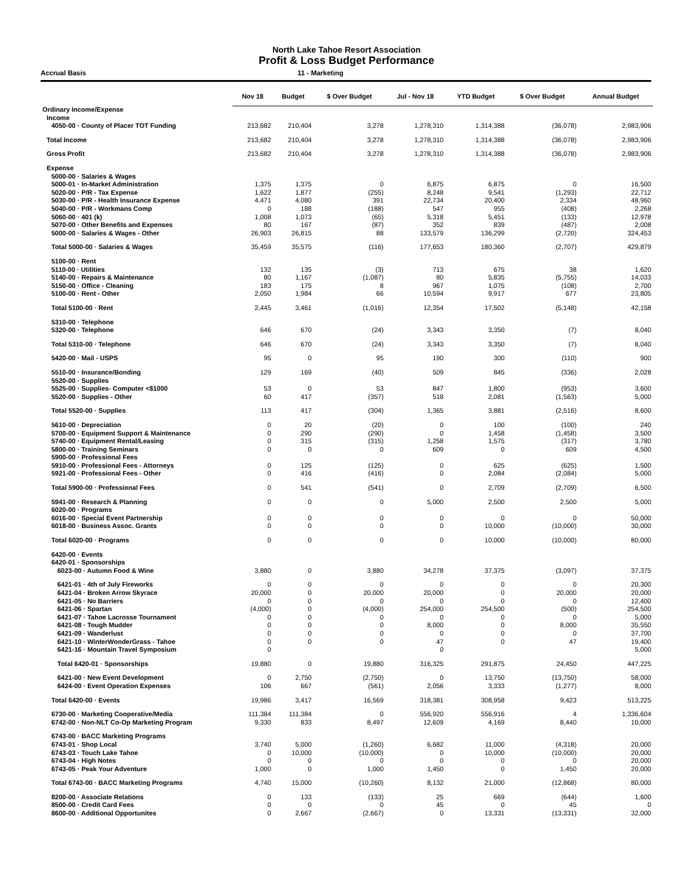North Lake Tahoe Resort Association
Profit & Loss Budget Performance
Accrual Basis 11 - Marketing
| | Nov 18 | Budget | $ Over Budget | Jul - Nov 18 | YTD Budget | $ Over Budget | Annual Budget |
| --- | --- | --- | --- | --- | --- | --- | --- |
| Ordinary Income/Expense | | | | | | | |
| Income | | | | | | | |
| 4050-00 · County of Placer TOT Funding | 213,682 | 210,404 | 3,278 | 1,278,310 | 1,314,388 | (36,078) | 2,983,906 |
| Total Income | 213,682 | 210,404 | 3,278 | 1,278,310 | 1,314,388 | (36,078) | 2,983,906 |
| Gross Profit | 213,682 | 210,404 | 3,278 | 1,278,310 | 1,314,388 | (36,078) | 2,983,906 |
| Expense | | | | | | | |
| 5000-00 · Salaries & Wages | | | | | | | |
| 5000-01 · In-Market Administration | 1,375 | 1,375 | 0 | 6,875 | 6,875 | 0 | 16,500 |
| 5020-00 · P/R - Tax Expense | 1,622 | 1,877 | (255) | 8,248 | 9,541 | (1,293) | 22,712 |
| 5030-00 · P/R - Health Insurance Expense | 4,471 | 4,080 | 391 | 22,734 | 20,400 | 2,334 | 48,960 |
| 5040-00 · P/R - Workmans Comp | 0 | 188 | (188) | 547 | 955 | (408) | 2,268 |
| 5060-00 · 401 (k) | 1,008 | 1,073 | (65) | 5,318 | 5,451 | (133) | 12,978 |
| 5070-00 · Other Benefits and Expenses | 80 | 167 | (87) | 352 | 839 | (487) | 2,008 |
| 5000-00 · Salaries & Wages - Other | 26,903 | 26,815 | 88 | 133,579 | 136,299 | (2,720) | 324,453 |
| Total 5000-00 · Salaries & Wages | 35,459 | 35,575 | (116) | 177,653 | 180,360 | (2,707) | 429,879 |
| 5100-00 · Rent | | | | | | | |
| 5110-00 · Utilities | 132 | 135 | (3) | 713 | 675 | 38 | 1,620 |
| 5140-00 · Repairs & Maintenance | 80 | 1,167 | (1,087) | 80 | 5,835 | (5,755) | 14,033 |
| 5150-00 · Office - Cleaning | 183 | 175 | 8 | 967 | 1,075 | (108) | 2,700 |
| 5100-00 · Rent - Other | 2,050 | 1,984 | 66 | 10,594 | 9,917 | 677 | 23,805 |
| Total 5100-00 · Rent | 2,445 | 3,461 | (1,016) | 12,354 | 17,502 | (5,148) | 42,158 |
| 5310-00 · Telephone | | | | | | | |
| 5320-00 · Telephone | 646 | 670 | (24) | 3,343 | 3,350 | (7) | 8,040 |
| Total 5310-00 · Telephone | 646 | 670 | (24) | 3,343 | 3,350 | (7) | 8,040 |
| 5420-00 · Mail - USPS | 95 | 0 | 95 | 190 | 300 | (110) | 900 |
| 5510-00 · Insurance/Bonding | 129 | 169 | (40) | 509 | 845 | (336) | 2,028 |
| 5520-00 · Supplies | | | | | | | |
| 5525-00 · Supplies- Computer <$1000 | 53 | 0 | 53 | 847 | 1,800 | (953) | 3,600 |
| 5520-00 · Supplies - Other | 60 | 417 | (357) | 518 | 2,081 | (1,563) | 5,000 |
| Total 5520-00 · Supplies | 113 | 417 | (304) | 1,365 | 3,881 | (2,516) | 8,600 |
| 5610-00 · Depreciation | 0 | 20 | (20) | 0 | 100 | (100) | 240 |
| 5700-00 · Equipment Support & Maintenance | 0 | 290 | (290) | 0 | 1,458 | (1,458) | 3,500 |
| 5740-00 · Equipment Rental/Leasing | 0 | 315 | (315) | 1,258 | 1,575 | (317) | 3,780 |
| 5800-00 · Training Seminars | 0 | 0 | 0 | 609 | 0 | 609 | 4,500 |
| 5900-00 · Professional Fees | | | | | | | |
| 5910-00 · Professional Fees - Attorneys | 0 | 125 | (125) | 0 | 625 | (625) | 1,500 |
| 5921-00 · Professional Fees - Other | 0 | 416 | (416) | 0 | 2,084 | (2,084) | 5,000 |
| Total 5900-00 · Professional Fees | 0 | 541 | (541) | 0 | 2,709 | (2,709) | 6,500 |
| 5941-00 · Research & Planning | 0 | 0 | 0 | 5,000 | 2,500 | 2,500 | 5,000 |
| 6020-00 · Programs | | | | | | | |
| 6016-00 · Special Event Partnership | 0 | 0 | 0 | 0 | 0 | 0 | 50,000 |
| 6018-00 · Business Assoc. Grants | 0 | 0 | 0 | 0 | 10,000 | (10,000) | 30,000 |
| Total 6020-00 · Programs | 0 | 0 | 0 | 0 | 10,000 | (10,000) | 80,000 |
| 6420-00 · Events | | | | | | | |
| 6420-01 · Sponsorships | | | | | | | |
| 6023-00 · Autumn Food & Wine | 3,880 | 0 | 3,880 | 34,278 | 37,375 | (3,097) | 37,375 |
| 6421-01 · 4th of July Fireworks | 0 | 0 | 0 | 0 | 0 | 0 | 20,300 |
| 6421-04 · Broken Arrow Skyrace | 20,000 | 0 | 20,000 | 20,000 | 0 | 20,000 | 20,000 |
| 6421-05 · No Barriers | 0 | 0 | 0 | 0 | 0 | 0 | 12,400 |
| 6421-06 · Spartan | (4,000) | 0 | (4,000) | 254,000 | 254,500 | (500) | 254,500 |
| 6421-07 · Tahoe Lacrosse Tournament | 0 | 0 | 0 | 0 | 0 | 0 | 5,000 |
| 6421-08 · Tough Mudder | 0 | 0 | 0 | 8,000 | 0 | 8,000 | 35,550 |
| 6421-09 · Wanderlust | 0 | 0 | 0 | 0 | 0 | 0 | 37,700 |
| 6421-10 · WinterWonderGrass - Tahoe | 0 | 0 | 0 | 47 | 0 | 47 | 19,400 |
| 6421-16 · Mountain Travel Symposium | 0 | | | 0 | | | 5,000 |
| Total 6420-01 · Sponsorships | 19,880 | 0 | 19,880 | 316,325 | 291,875 | 24,450 | 447,225 |
| 6421-00 · New Event Development | 0 | 2,750 | (2,750) | 0 | 13,750 | (13,750) | 58,000 |
| 6424-00 · Event Operation Expenses | 106 | 667 | (561) | 2,056 | 3,333 | (1,277) | 8,000 |
| Total 6420-00 · Events | 19,986 | 3,417 | 16,569 | 318,381 | 308,958 | 9,423 | 513,225 |
| 6730-00 · Marketing Cooperative/Media | 111,384 | 111,384 | 0 | 556,920 | 556,916 | 4 | 1,336,604 |
| 6742-00 · Non-NLT Co-Op Marketing Program | 9,330 | 833 | 8,497 | 12,609 | 4,169 | 8,440 | 10,000 |
| 6743-00 · BACC Marketing Programs | | | | | | | |
| 6743-01 · Shop Local | 3,740 | 5,000 | (1,260) | 6,682 | 11,000 | (4,318) | 20,000 |
| 6743-03 · Touch Lake Tahoe | 0 | 10,000 | (10,000) | 0 | 10,000 | (10,000) | 20,000 |
| 6743-04 · High Notes | 0 | 0 | 0 | 0 | 0 | 0 | 20,000 |
| 6743-05 · Peak Your Adventure | 1,000 | 0 | 1,000 | 1,450 | 0 | 1,450 | 20,000 |
| Total 6743-00 · BACC Marketing Programs | 4,740 | 15,000 | (10,260) | 8,132 | 21,000 | (12,868) | 80,000 |
| 8200-00 · Associate Relations | 0 | 133 | (133) | 25 | 669 | (644) | 1,600 |
| 8500-00 · Credit Card Fees | 0 | 0 | 0 | 45 | 0 | 45 | 0 |
| 8600-00 · Additional Opportunites | 0 | 2,667 | (2,667) | 0 | 13,331 | (13,331) | 32,000 |